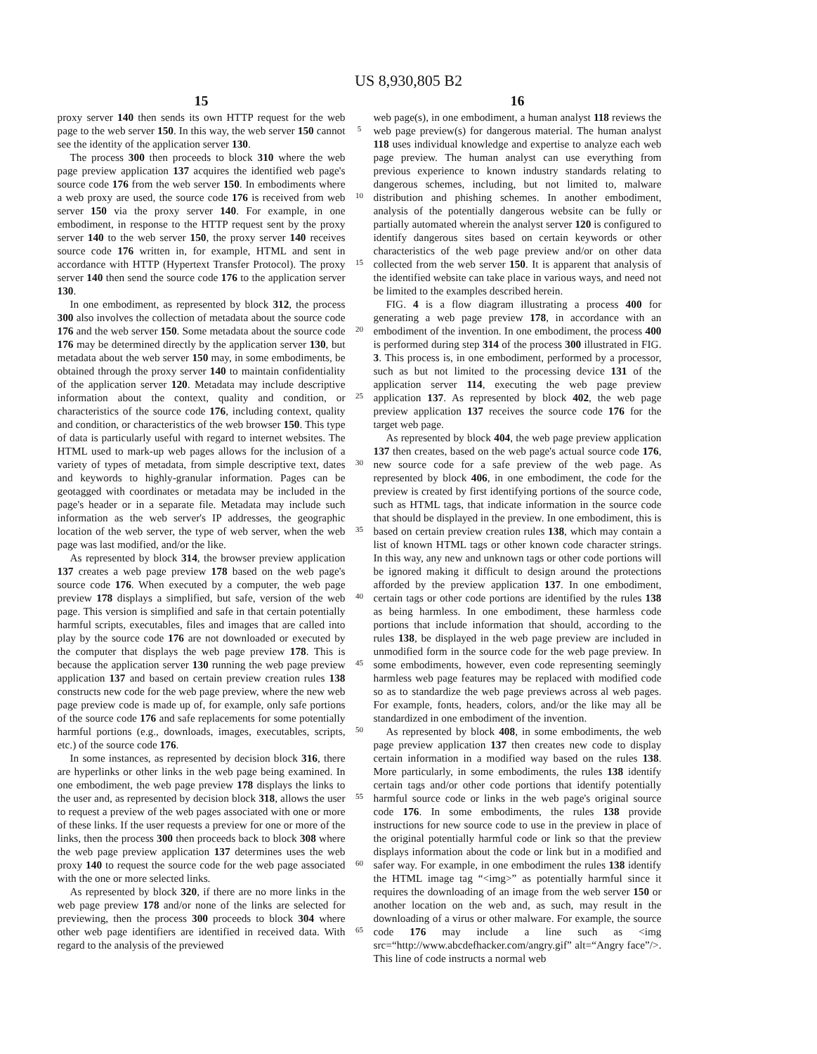US 8,930,805 B2
15
proxy server 140 then sends its own HTTP request for the web page to the web server 150. In this way, the web server 150 cannot see the identity of the application server 130.
The process 300 then proceeds to block 310 where the web page preview application 137 acquires the identified web page's source code 176 from the web server 150. In embodiments where a web proxy are used, the source code 176 is received from web server 150 via the proxy server 140. For example, in one embodiment, in response to the HTTP request sent by the proxy server 140 to the web server 150, the proxy server 140 receives source code 176 written in, for example, HTML and sent in accordance with HTTP (Hypertext Transfer Protocol). The proxy server 140 then send the source code 176 to the application server 130.
In one embodiment, as represented by block 312, the process 300 also involves the collection of metadata about the source code 176 and the web server 150. Some metadata about the source code 176 may be determined directly by the application server 130, but metadata about the web server 150 may, in some embodiments, be obtained through the proxy server 140 to maintain confidentiality of the application server 120. Metadata may include descriptive information about the context, quality and condition, or characteristics of the source code 176, including context, quality and condition, or characteristics of the web browser 150. This type of data is particularly useful with regard to internet websites. The HTML used to mark-up web pages allows for the inclusion of a variety of types of metadata, from simple descriptive text, dates and keywords to highly-granular information. Pages can be geotagged with coordinates or metadata may be included in the page's header or in a separate file. Metadata may include such information as the web server's IP addresses, the geographic location of the web server, the type of web server, when the web page was last modified, and/or the like.
As represented by block 314, the browser preview application 137 creates a web page preview 178 based on the web page's source code 176. When executed by a computer, the web page preview 178 displays a simplified, but safe, version of the web page. This version is simplified and safe in that certain potentially harmful scripts, executables, files and images that are called into play by the source code 176 are not downloaded or executed by the computer that displays the web page preview 178. This is because the application server 130 running the web page preview application 137 and based on certain preview creation rules 138 constructs new code for the web page preview, where the new web page preview code is made up of, for example, only safe portions of the source code 176 and safe replacements for some potentially harmful portions (e.g., downloads, images, executables, scripts, etc.) of the source code 176.
In some instances, as represented by decision block 316, there are hyperlinks or other links in the web page being examined. In one embodiment, the web page preview 178 displays the links to the user and, as represented by decision block 318, allows the user to request a preview of the web pages associated with one or more of these links. If the user requests a preview for one or more of the links, then the process 300 then proceeds back to block 308 where the web page preview application 137 determines uses the web proxy 140 to request the source code for the web page associated with the one or more selected links.
As represented by block 320, if there are no more links in the web page preview 178 and/or none of the links are selected for previewing, then the process 300 proceeds to block 304 where other web page identifiers are identified in received data. With regard to the analysis of the previewed
5
10
15
20
25
30
35
40
45
50
55
60
65
16
web page(s), in one embodiment, a human analyst 118 reviews the web page preview(s) for dangerous material. The human analyst 118 uses individual knowledge and expertise to analyze each web page preview. The human analyst can use everything from previous experience to known industry standards relating to dangerous schemes, including, but not limited to, malware distribution and phishing schemes. In another embodiment, analysis of the potentially dangerous website can be fully or partially automated wherein the analyst server 120 is configured to identify dangerous sites based on certain keywords or other characteristics of the web page preview and/or on other data collected from the web server 150. It is apparent that analysis of the identified website can take place in various ways, and need not be limited to the examples described herein.
FIG. 4 is a flow diagram illustrating a process 400 for generating a web page preview 178, in accordance with an embodiment of the invention. In one embodiment, the process 400 is performed during step 314 of the process 300 illustrated in FIG. 3. This process is, in one embodiment, performed by a processor, such as but not limited to the processing device 131 of the application server 114, executing the web page preview application 137. As represented by block 402, the web page preview application 137 receives the source code 176 for the target web page.
As represented by block 404, the web page preview application 137 then creates, based on the web page's actual source code 176, new source code for a safe preview of the web page. As represented by block 406, in one embodiment, the code for the preview is created by first identifying portions of the source code, such as HTML tags, that indicate information in the source code that should be displayed in the preview. In one embodiment, this is based on certain preview creation rules 138, which may contain a list of known HTML tags or other known code character strings. In this way, any new and unknown tags or other code portions will be ignored making it difficult to design around the protections afforded by the preview application 137. In one embodiment, certain tags or other code portions are identified by the rules 138 as being harmless. In one embodiment, these harmless code portions that include information that should, according to the rules 138, be displayed in the web page preview are included in unmodified form in the source code for the web page preview. In some embodiments, however, even code representing seemingly harmless web page features may be replaced with modified code so as to standardize the web page previews across al web pages. For example, fonts, headers, colors, and/or the like may all be standardized in one embodiment of the invention.
As represented by block 408, in some embodiments, the web page preview application 137 then creates new code to display certain information in a modified way based on the rules 138. More particularly, in some embodiments, the rules 138 identify certain tags and/or other code portions that identify potentially harmful source code or links in the web page's original source code 176. In some embodiments, the rules 138 provide instructions for new source code to use in the preview in place of the original potentially harmful code or link so that the preview displays information about the code or link but in a modified and safer way. For example, in one embodiment the rules 138 identify the HTML image tag “<img>” as potentially harmful since it requires the downloading of an image from the web server 150 or another location on the web and, as such, may result in the downloading of a virus or other malware. For example, the source code 176 may include a line such as <img src=“http://www.abcdefhacker.com/angry.gif” alt=“Angry face”/>. This line of code instructs a normal web